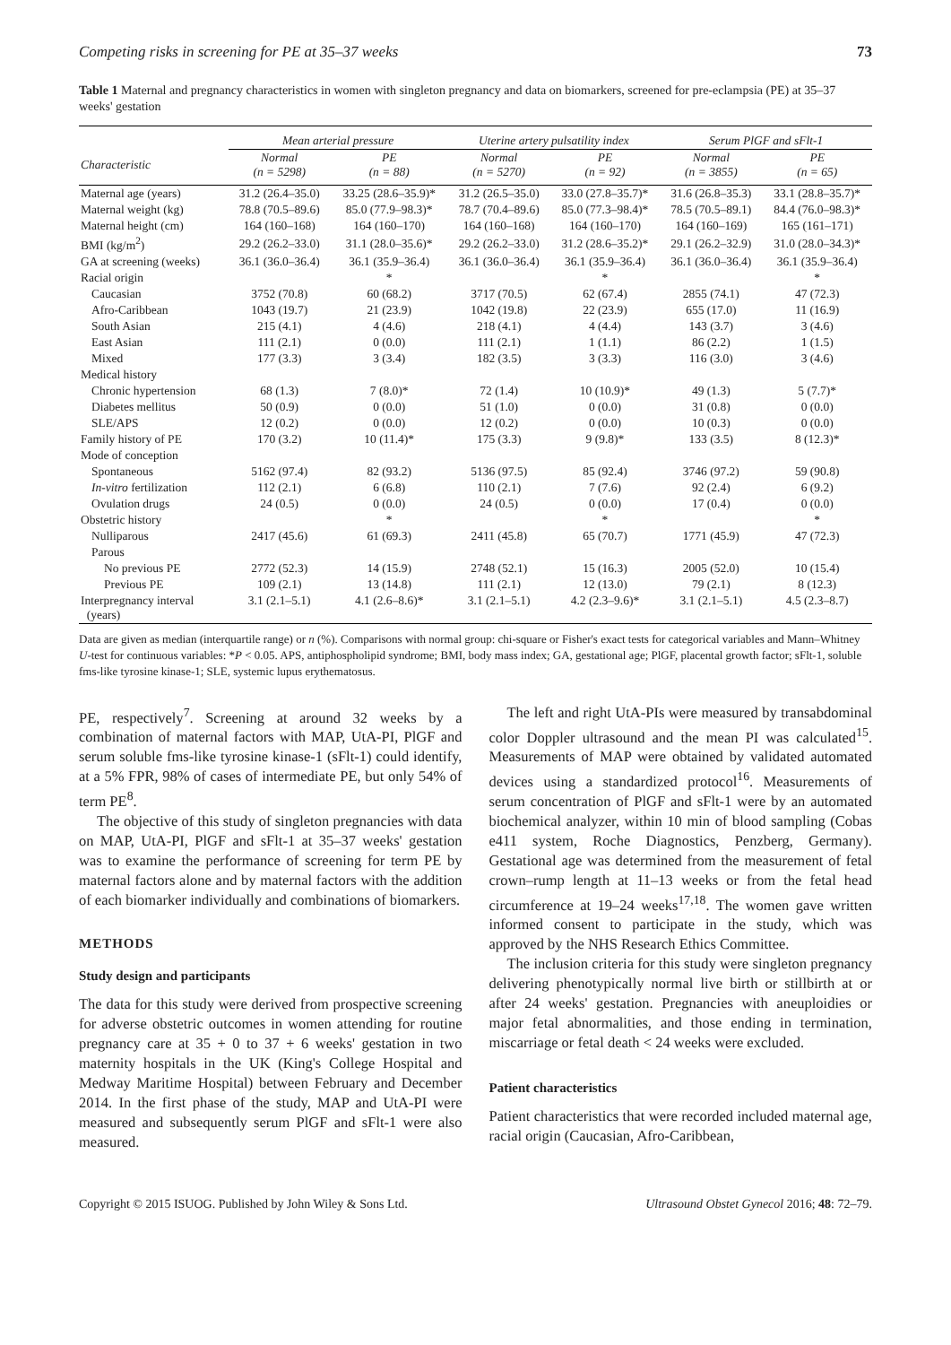Competing risks in screening for PE at 35–37 weeks 73
Table 1 Maternal and pregnancy characteristics in women with singleton pregnancy and data on biomarkers, screened for pre-eclampsia (PE) at 35–37 weeks' gestation
| | Mean arterial pressure | | Uterine artery pulsatility index | | Serum PlGF and sFlt-1 | |
| --- | --- | --- | --- | --- | --- | --- |
| Characteristic | Normal (n = 5298) | PE (n = 88) | Normal (n = 5270) | PE (n = 92) | Normal (n = 3855) | PE (n = 65) |
| Maternal age (years) | 31.2 (26.4–35.0) | 33.25 (28.6–35.9)* | 31.2 (26.5–35.0) | 33.0 (27.8–35.7)* | 31.6 (26.8–35.3) | 33.1 (28.8–35.7)* |
| Maternal weight (kg) | 78.8 (70.5–89.6) | 85.0 (77.9–98.3)* | 78.7 (70.4–89.6) | 85.0 (77.3–98.4)* | 78.5 (70.5–89.1) | 84.4 (76.0–98.3)* |
| Maternal height (cm) | 164 (160–168) | 164 (160–170) | 164 (160–168) | 164 (160–170) | 164 (160–169) | 165 (161–171) |
| BMI (kg/m<sup>2</sup>) | 29.2 (26.2–33.0) | 31.1 (28.0–35.6)* | 29.2 (26.2–33.0) | 31.2 (28.6–35.2)* | 29.1 (26.2–32.9) | 31.0 (28.0–34.3)* |
| GA at screening (weeks) | 36.1 (36.0–36.4) | 36.1 (35.9–36.4) | 36.1 (36.0–36.4) | 36.1 (35.9–36.4) | 36.1 (36.0–36.4) | 36.1 (35.9–36.4) |
| Racial origin | | * | | * | | * |
| Caucasian | 3752 (70.8) | 60 (68.2) | 3717 (70.5) | 62 (67.4) | 2855 (74.1) | 47 (72.3) |
| Afro-Caribbean | 1043 (19.7) | 21 (23.9) | 1042 (19.8) | 22 (23.9) | 655 (17.0) | 11 (16.9) |
| South Asian | 215 (4.1) | 4 (4.6) | 218 (4.1) | 4 (4.4) | 143 (3.7) | 3 (4.6) |
| East Asian | 111 (2.1) | 0 (0.0) | 111 (2.1) | 1 (1.1) | 86 (2.2) | 1 (1.5) |
| Mixed | 177 (3.3) | 3 (3.4) | 182 (3.5) | 3 (3.3) | 116 (3.0) | 3 (4.6) |
| Medical history | | | | | | |
| Chronic hypertension | 68 (1.3) | 7 (8.0)* | 72 (1.4) | 10 (10.9)* | 49 (1.3) | 5 (7.7)* |
| Diabetes mellitus | 50 (0.9) | 0 (0.0) | 51 (1.0) | 0 (0.0) | 31 (0.8) | 0 (0.0) |
| SLE/APS | 12 (0.2) | 0 (0.0) | 12 (0.2) | 0 (0.0) | 10 (0.3) | 0 (0.0) |
| Family history of PE | 170 (3.2) | 10 (11.4)* | 175 (3.3) | 9 (9.8)* | 133 (3.5) | 8 (12.3)* |
| Mode of conception | | | | | | |
| Spontaneous | 5162 (97.4) | 82 (93.2) | 5136 (97.5) | 85 (92.4) | 3746 (97.2) | 59 (90.8) |
| In-vitro fertilization | 112 (2.1) | 6 (6.8) | 110 (2.1) | 7 (7.6) | 92 (2.4) | 6 (9.2) |
| Ovulation drugs | 24 (0.5) | 0 (0.0) | 24 (0.5) | 0 (0.0) | 17 (0.4) | 0 (0.0) |
| Obstetric history | | * | | * | | * |
| Nulliparous | 2417 (45.6) | 61 (69.3) | 2411 (45.8) | 65 (70.7) | 1771 (45.9) | 47 (72.3) |
| Parous | | | | | | |
| No previous PE | 2772 (52.3) | 14 (15.9) | 2748 (52.1) | 15 (16.3) | 2005 (52.0) | 10 (15.4) |
| Previous PE | 109 (2.1) | 13 (14.8) | 111 (2.1) | 12 (13.0) | 79 (2.1) | 8 (12.3) |
| Interpregnancy interval (years) | 3.1 (2.1–5.1) | 4.1 (2.6–8.6)* | 3.1 (2.1–5.1) | 4.2 (2.3–9.6)* | 3.1 (2.1–5.1) | 4.5 (2.3–8.7) |
Data are given as median (interquartile range) or n (%). Comparisons with normal group: chi-square or Fisher's exact tests for categorical variables and Mann–Whitney U-test for continuous variables: *P < 0.05. APS, antiphospholipid syndrome; BMI, body mass index; GA, gestational age; PlGF, placental growth factor; sFlt-1, soluble fms-like tyrosine kinase-1; SLE, systemic lupus erythematosus.
PE, respectively<sup>7</sup>. Screening at around 32 weeks by a combination of maternal factors with MAP, UtA-PI, PlGF and serum soluble fms-like tyrosine kinase-1 (sFlt-1) could identify, at a 5% FPR, 98% of cases of intermediate PE, but only 54% of term PE<sup>8</sup>.
The objective of this study of singleton pregnancies with data on MAP, UtA-PI, PlGF and sFlt-1 at 35–37 weeks' gestation was to examine the performance of screening for term PE by maternal factors alone and by maternal factors with the addition of each biomarker individually and combinations of biomarkers.
METHODS
Study design and participants
The data for this study were derived from prospective screening for adverse obstetric outcomes in women attending for routine pregnancy care at 35 + 0 to 37 + 6 weeks' gestation in two maternity hospitals in the UK (King's College Hospital and Medway Maritime Hospital) between February and December 2014. In the first phase of the study, MAP and UtA-PI were measured and subsequently serum PlGF and sFlt-1 were also measured.
The left and right UtA-PIs were measured by transabdominal color Doppler ultrasound and the mean PI was calculated<sup>15</sup>. Measurements of MAP were obtained by validated automated devices using a standardized protocol<sup>16</sup>. Measurements of serum concentration of PlGF and sFlt-1 were by an automated biochemical analyzer, within 10 min of blood sampling (Cobas e411 system, Roche Diagnostics, Penzberg, Germany). Gestational age was determined from the measurement of fetal crown–rump length at 11–13 weeks or from the fetal head circumference at 19–24 weeks<sup>17,18</sup>. The women gave written informed consent to participate in the study, which was approved by the NHS Research Ethics Committee.
The inclusion criteria for this study were singleton pregnancy delivering phenotypically normal live birth or stillbirth at or after 24 weeks' gestation. Pregnancies with aneuploidies or major fetal abnormalities, and those ending in termination, miscarriage or fetal death < 24 weeks were excluded.
Patient characteristics
Patient characteristics that were recorded included maternal age, racial origin (Caucasian, Afro-Caribbean,
Copyright © 2015 ISUOG. Published by John Wiley & Sons Ltd. Ultrasound Obstet Gynecol 2016; 48: 72–79.